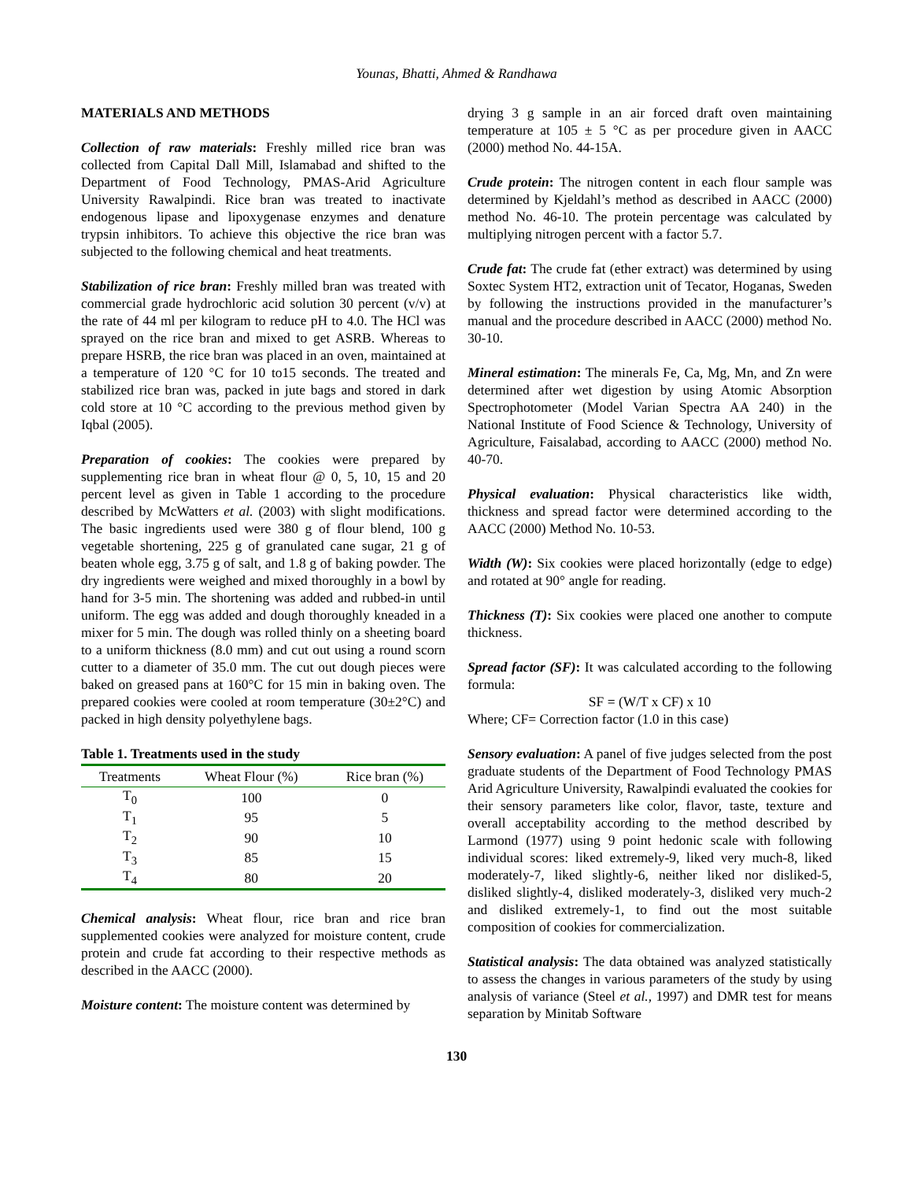Younas, Bhatti, Ahmed & Randhawa
MATERIALS AND METHODS
Collection of raw materials: Freshly milled rice bran was collected from Capital Dall Mill, Islamabad and shifted to the Department of Food Technology, PMAS-Arid Agriculture University Rawalpindi. Rice bran was treated to inactivate endogenous lipase and lipoxygenase enzymes and denature trypsin inhibitors. To achieve this objective the rice bran was subjected to the following chemical and heat treatments.
Stabilization of rice bran: Freshly milled bran was treated with commercial grade hydrochloric acid solution 30 percent (v/v) at the rate of 44 ml per kilogram to reduce pH to 4.0. The HCl was sprayed on the rice bran and mixed to get ASRB. Whereas to prepare HSRB, the rice bran was placed in an oven, maintained at a temperature of 120 °C for 10 to15 seconds. The treated and stabilized rice bran was, packed in jute bags and stored in dark cold store at 10 °C according to the previous method given by Iqbal (2005).
Preparation of cookies: The cookies were prepared by supplementing rice bran in wheat flour @ 0, 5, 10, 15 and 20 percent level as given in Table 1 according to the procedure described by McWatters et al. (2003) with slight modifications. The basic ingredients used were 380 g of flour blend, 100 g vegetable shortening, 225 g of granulated cane sugar, 21 g of beaten whole egg, 3.75 g of salt, and 1.8 g of baking powder. The dry ingredients were weighed and mixed thoroughly in a bowl by hand for 3-5 min. The shortening was added and rubbed-in until uniform. The egg was added and dough thoroughly kneaded in a mixer for 5 min. The dough was rolled thinly on a sheeting board to a uniform thickness (8.0 mm) and cut out using a round scorn cutter to a diameter of 35.0 mm. The cut out dough pieces were baked on greased pans at 160°C for 15 min in baking oven. The prepared cookies were cooled at room temperature (30±2°C) and packed in high density polyethylene bags.
Table 1. Treatments used in the study
| Treatments | Wheat Flour (%) | Rice bran (%) |
| --- | --- | --- |
| T<sub>0</sub> | 100 | 0 |
| T<sub>1</sub> | 95 | 5 |
| T<sub>2</sub> | 90 | 10 |
| T<sub>3</sub> | 85 | 15 |
| T<sub>4</sub> | 80 | 20 |
Chemical analysis: Wheat flour, rice bran and rice bran supplemented cookies were analyzed for moisture content, crude protein and crude fat according to their respective methods as described in the AACC (2000).
Moisture content: The moisture content was determined by
drying 3 g sample in an air forced draft oven maintaining temperature at 105 ± 5 °C as per procedure given in AACC (2000) method No. 44-15A.
Crude protein: The nitrogen content in each flour sample was determined by Kjeldahl’s method as described in AACC (2000) method No. 46-10. The protein percentage was calculated by multiplying nitrogen percent with a factor 5.7.
Crude fat: The crude fat (ether extract) was determined by using Soxtec System HT2, extraction unit of Tecator, Hoganas, Sweden by following the instructions provided in the manufacturer’s manual and the procedure described in AACC (2000) method No. 30-10.
Mineral estimation: The minerals Fe, Ca, Mg, Mn, and Zn were determined after wet digestion by using Atomic Absorption Spectrophotometer (Model Varian Spectra AA 240) in the National Institute of Food Science & Technology, University of Agriculture, Faisalabad, according to AACC (2000) method No. 40-70.
Physical evaluation: Physical characteristics like width, thickness and spread factor were determined according to the AACC (2000) Method No. 10-53.
Width (W): Six cookies were placed horizontally (edge to edge) and rotated at 90° angle for reading.
Thickness (T): Six cookies were placed one another to compute thickness.
Spread factor (SF): It was calculated according to the following formula:
SF = (W/T x CF) x 10
Where; CF= Correction factor (1.0 in this case)
Sensory evaluation: A panel of five judges selected from the post graduate students of the Department of Food Technology PMAS Arid Agriculture University, Rawalpindi evaluated the cookies for their sensory parameters like color, flavor, taste, texture and overall acceptability according to the method described by Larmond (1977) using 9 point hedonic scale with following individual scores: liked extremely-9, liked very much-8, liked moderately-7, liked slightly-6, neither liked nor disliked-5, disliked slightly-4, disliked moderately-3, disliked very much-2 and disliked extremely-1, to find out the most suitable composition of cookies for commercialization.
Statistical analysis: The data obtained was analyzed statistically to assess the changes in various parameters of the study by using analysis of variance (Steel et al., 1997) and DMR test for means separation by Minitab Software
130